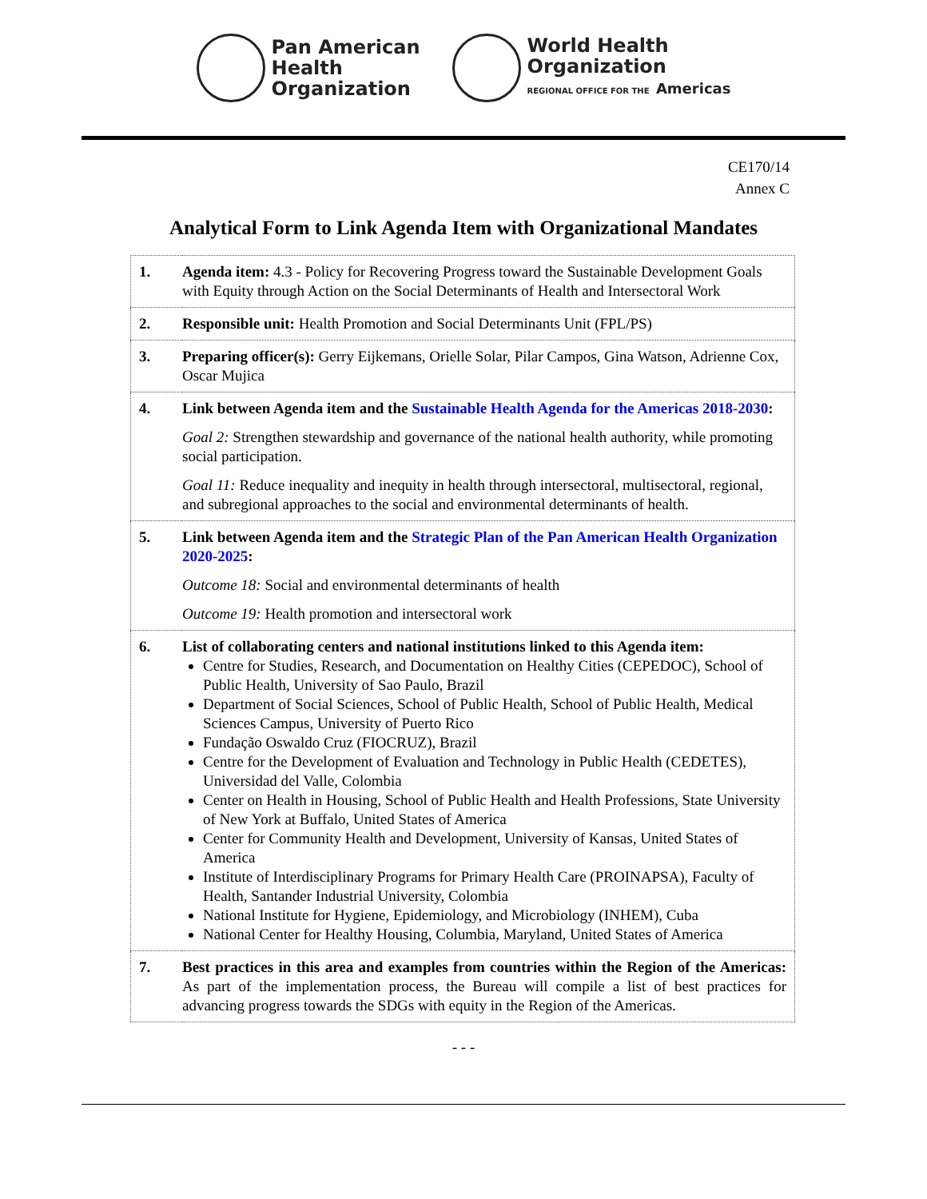Pan American
Health
Organization
World Health
Organization
REGIONAL OFFICE FOR THE Americas
CE170/14
Annex C
Analytical Form to Link Agenda Item with Organizational Mandates
| 1. | Agenda item: 4.3 - Policy for Recovering Progress toward the Sustainable Development Goals with Equity through Action on the Social Determinants of Health and Intersectoral Work |
| 2. | Responsible unit: Health Promotion and Social Determinants Unit (FPL/PS) |
| 3. | Preparing officer(s): Gerry Eijkemans, Orielle Solar, Pilar Campos, Gina Watson, Adrienne Cox, Oscar Mujica |
| 4. | Link between Agenda item and the Sustainable Health Agenda for the Americas 2018-2030 : Goal 2: Strengthen stewardship and governance of the national health authority, while promoting social participation. Goal 11: Reduce inequality and inequity in health through intersectoral, multisectoral, regional, and subregional approaches to the social and environmental determinants of health. |
| 5. | Link between Agenda item and the Strategic Plan of the Pan American Health Organization 2020-2025 : Outcome 18: Social and environmental determinants of health Outcome 19: Health promotion and intersectoral work |
| 6. | List of collaborating centers and national institutions linked to this Agenda item: Centre for Studies, Research, and Documentation on Healthy Cities (CEPEDOC), School of Public Health, University of Sao Paulo, Brazil Department of Social Sciences, School of Public Health, School of Public Health, Medical Sciences Campus, University of Puerto Rico Fundação Oswaldo Cruz (FIOCRUZ), Brazil Centre for the Development of Evaluation and Technology in Public Health (CEDETES), Universidad del Valle, Colombia Center on Health in Housing, School of Public Health and Health Professions, State University of New York at Buffalo, United States of America Center for Community Health and Development, University of Kansas, United States of America Institute of Interdisciplinary Programs for Primary Health Care (PROINAPSA), Faculty of Health, Santander Industrial University, Colombia National Institute for Hygiene, Epidemiology, and Microbiology (INHEM), Cuba National Center for Healthy Housing, Columbia, Maryland, United States of America |
| 7. | Best practices in this area and examples from countries within the Region of the Americas: As part of the implementation process, the Bureau will compile a list of best practices for advancing progress towards the SDGs with equity in the Region of the Americas. |
- - -